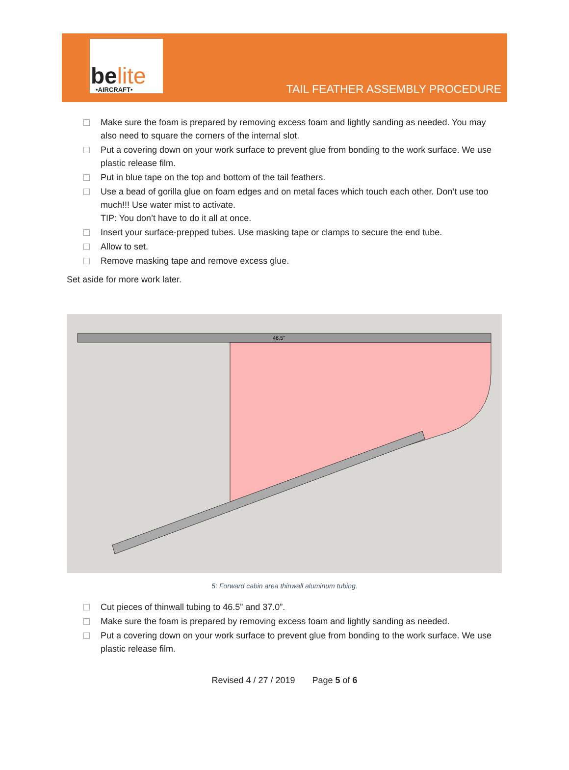belite
•AIRCRAFT•
TAIL FEATHER ASSEMBLY PROCEDURE
Make sure the foam is prepared by removing excess foam and lightly sanding as needed. You may also need to square the corners of the internal slot.
Put a covering down on your work surface to prevent glue from bonding to the work surface. We use plastic release film.
Put in blue tape on the top and bottom of the tail feathers.
Use a bead of gorilla glue on foam edges and on metal faces which touch each other. Don’t use too much!!! Use water mist to activate.
TIP: You don’t have to do it all at once.
Insert your surface-prepped tubes. Use masking tape or clamps to secure the end tube.
Allow to set.
Remove masking tape and remove excess glue.
Set aside for more work later.
46.5"
5: Forward cabin area thinwall aluminum tubing.
Cut pieces of thinwall tubing to 46.5” and 37.0”.
Make sure the foam is prepared by removing excess foam and lightly sanding as needed.
Put a covering down on your work surface to prevent glue from bonding to the work surface. We use plastic release film.
Revised 4 / 27 / 2019 Page 5 of 6